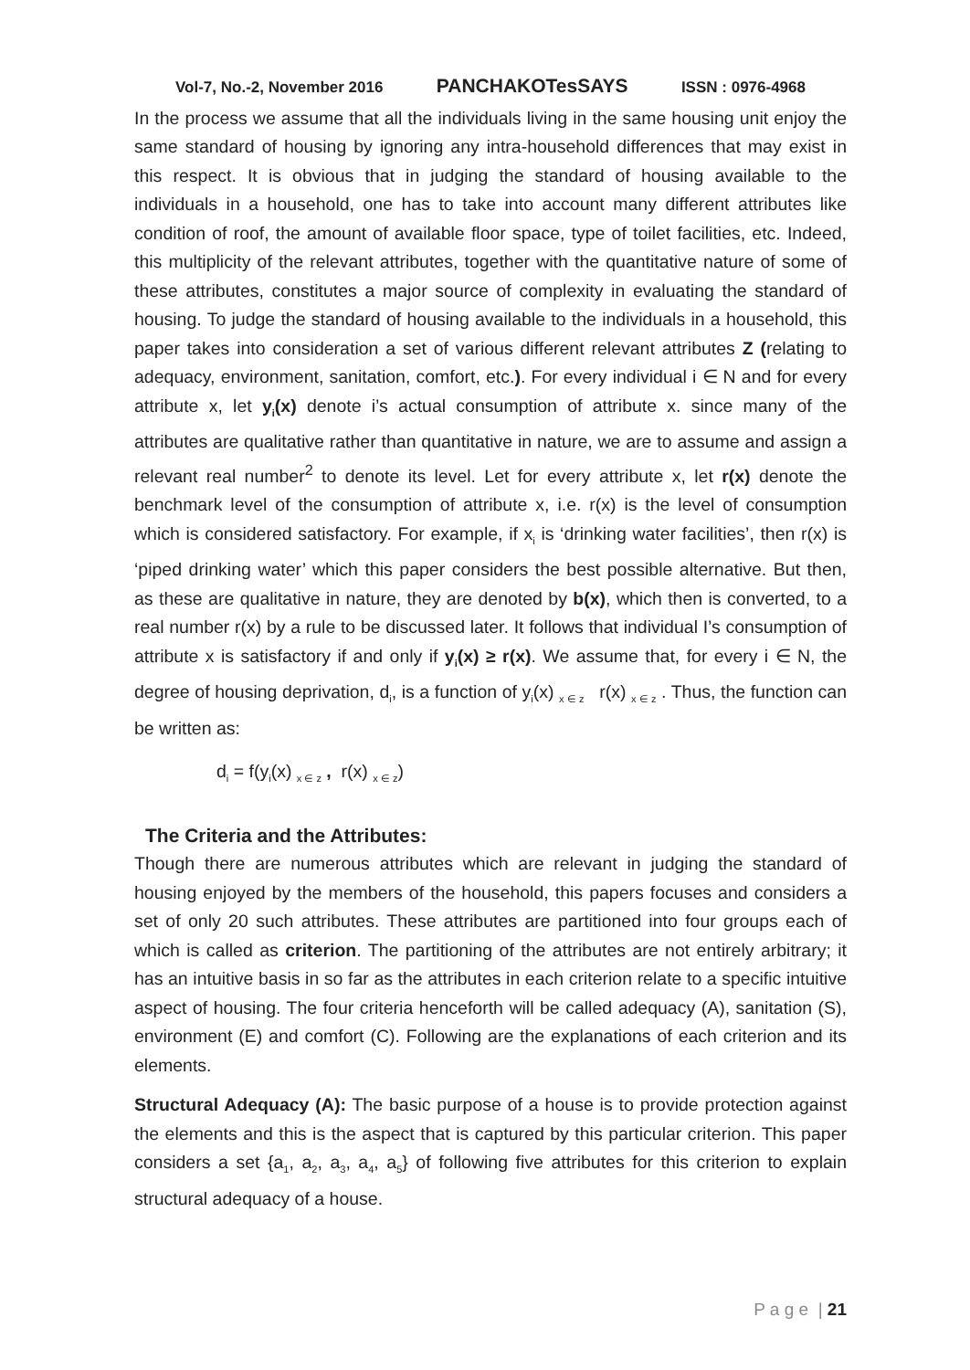Vol-7, No.-2, November 2016 PANCHAKOTesSAYS ISSN : 0976-4968
In the process we assume that all the individuals living in the same housing unit enjoy the same standard of housing by ignoring any intra-household differences that may exist in this respect. It is obvious that in judging the standard of housing available to the individuals in a household, one has to take into account many different attributes like condition of roof, the amount of available floor space, type of toilet facilities, etc. Indeed, this multiplicity of the relevant attributes, together with the quantitative nature of some of these attributes, constitutes a major source of complexity in evaluating the standard of housing. To judge the standard of housing available to the individuals in a household, this paper takes into consideration a set of various different relevant attributes Z (relating to adequacy, environment, sanitation, comfort, etc.). For every individual i ∈ N and for every attribute x, let y<sub>i</sub>(x) denote i’s actual consumption of attribute x. since many of the attributes are qualitative rather than quantitative in nature, we are to assume and assign a relevant real number<sup>2</sup> to denote its level. Let for every attribute x, let r(x) denote the benchmark level of the consumption of attribute x, i.e. r(x) is the level of consumption which is considered satisfactory. For example, if x<sub>i</sub> is ‘drinking water facilities’, then r(x) is ‘piped drinking water’ which this paper considers the best possible alternative. But then, as these are qualitative in nature, they are denoted by b(x), which then is converted, to a real number r(x) by a rule to be discussed later. It follows that individual I’s consumption of attribute x is satisfactory if and only if y<sub>i</sub>(x) ≥ r(x). We assume that, for every i ∈ N, the degree of housing deprivation, d<sub>i</sub>, is a function of y<sub>i</sub>(x) <sub>x ∈ z</sub> r(x) <sub>x ∈ z</sub> . Thus, the function can be written as:
d<sub>i</sub> = f(y<sub>i</sub>(x) <sub>x ∈ z</sub> , r(x) <sub>x ∈ z</sub>)
The Criteria and the Attributes:
Though there are numerous attributes which are relevant in judging the standard of housing enjoyed by the members of the household, this papers focuses and considers a set of only 20 such attributes. These attributes are partitioned into four groups each of which is called as criterion. The partitioning of the attributes are not entirely arbitrary; it has an intuitive basis in so far as the attributes in each criterion relate to a specific intuitive aspect of housing. The four criteria henceforth will be called adequacy (A), sanitation (S), environment (E) and comfort (C). Following are the explanations of each criterion and its elements.
Structural Adequacy (A): The basic purpose of a house is to provide protection against the elements and this is the aspect that is captured by this particular criterion. This paper considers a set {a<sub>1</sub>, a<sub>2</sub>, a<sub>3</sub>, a<sub>4</sub>, a<sub>5</sub>} of following five attributes for this criterion to explain structural adequacy of a house.
P a g e | 21